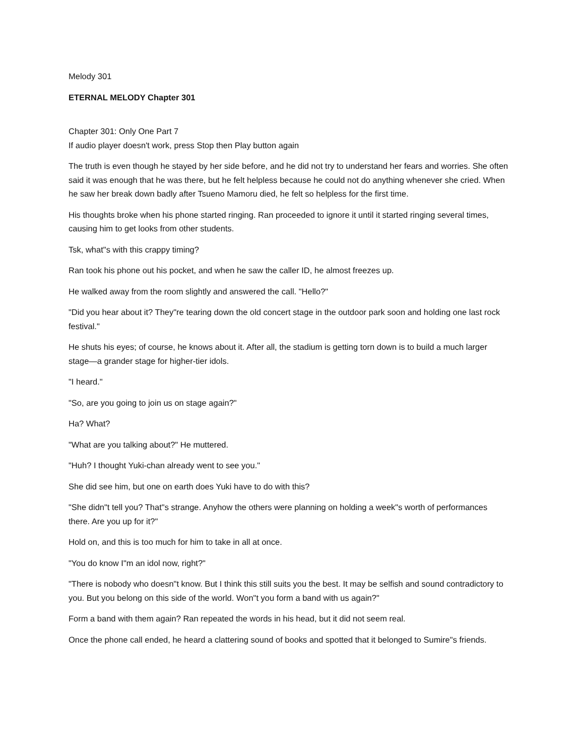Melody 301
ETERNAL MELODY Chapter 301
Chapter 301: Only One Part 7
If audio player doesn't work, press Stop then Play button again
The truth is even though he stayed by her side before, and he did not try to understand her fears and worries. She often said it was enough that he was there, but he felt helpless because he could not do anything whenever she cried. When he saw her break down badly after Tsueno Mamoru died, he felt so helpless for the first time.
His thoughts broke when his phone started ringing. Ran proceeded to ignore it until it started ringing several times, causing him to get looks from other students.
Tsk, what"s with this crappy timing?
Ran took his phone out his pocket, and when he saw the caller ID, he almost freezes up.
He walked away from the room slightly and answered the call. "Hello?"
"Did you hear about it? They"re tearing down the old concert stage in the outdoor park soon and holding one last rock festival."
He shuts his eyes; of course, he knows about it. After all, the stadium is getting torn down is to build a much larger stage—a grander stage for higher-tier idols.
"I heard."
"So, are you going to join us on stage again?"
Ha? What?
"What are you talking about?" He muttered.
"Huh? I thought Yuki-chan already went to see you."
She did see him, but one on earth does Yuki have to do with this?
"She didn"t tell you? That"s strange. Anyhow the others were planning on holding a week"s worth of performances there. Are you up for it?"
Hold on, and this is too much for him to take in all at once.
"You do know I"m an idol now, right?"
"There is nobody who doesn"t know. But I think this still suits you the best. It may be selfish and sound contradictory to you. But you belong on this side of the world. Won"t you form a band with us again?"
Form a band with them again? Ran repeated the words in his head, but it did not seem real.
Once the phone call ended, he heard a clattering sound of books and spotted that it belonged to Sumire"s friends.